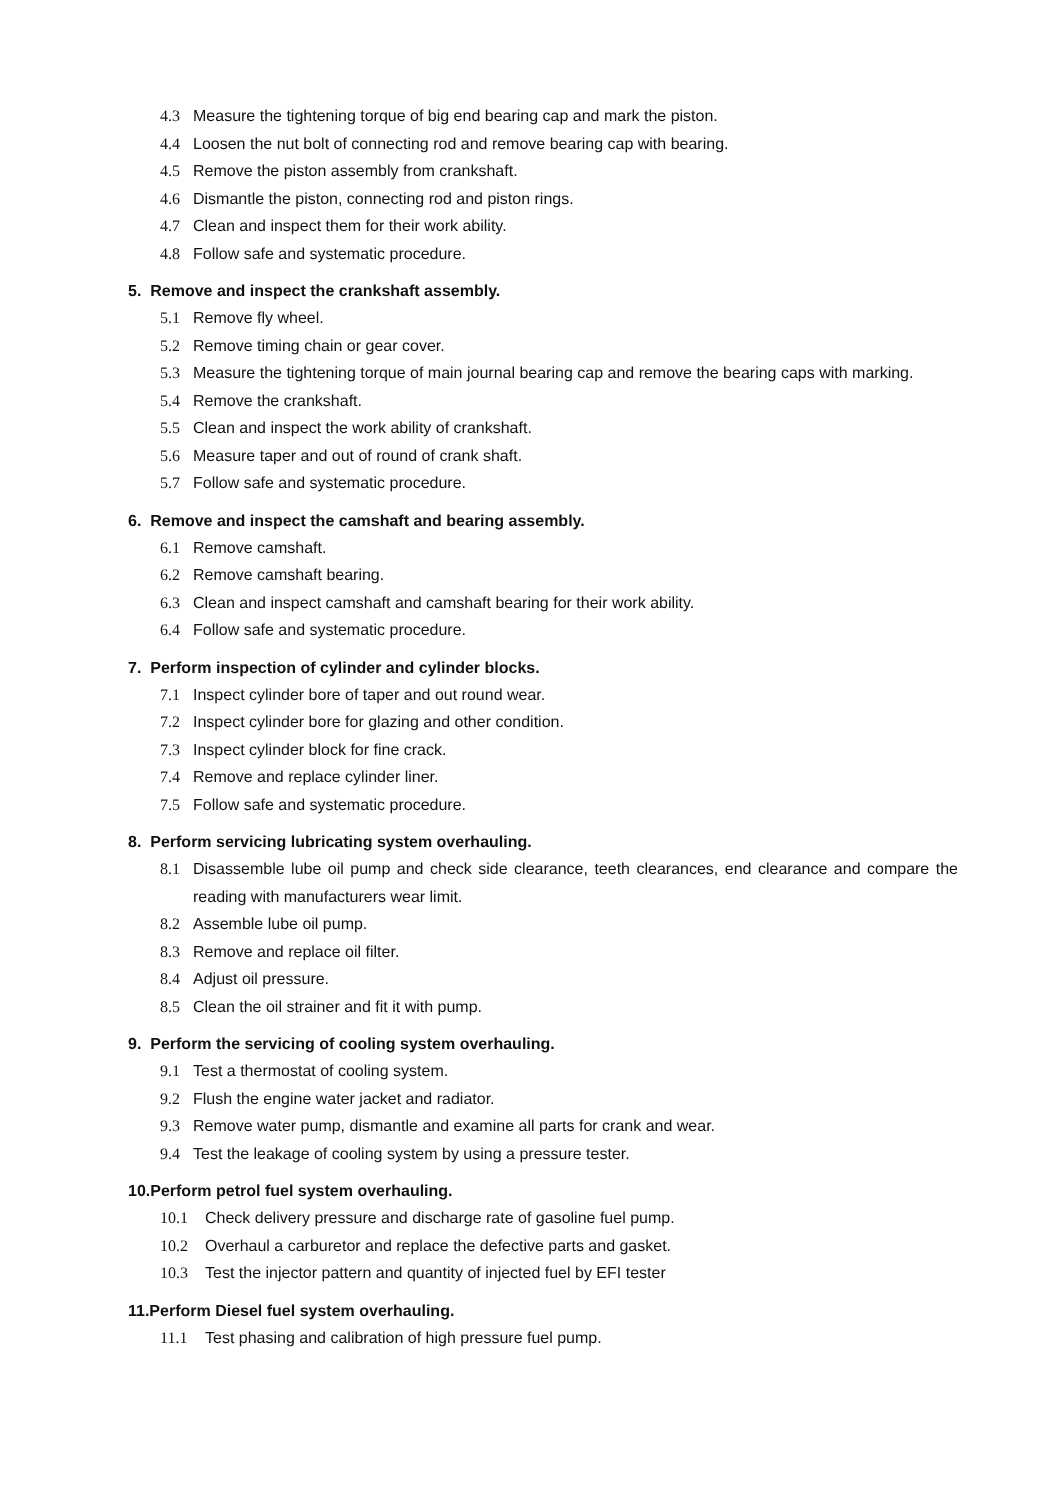4.3 Measure the tightening torque of big end bearing cap and mark the piston.
4.4 Loosen the nut bolt of connecting rod and remove bearing cap with bearing.
4.5 Remove the piston assembly from crankshaft.
4.6 Dismantle the piston, connecting rod and piston rings.
4.7 Clean and inspect them for their work ability.
4.8 Follow safe and systematic procedure.
5. Remove and inspect the crankshaft assembly.
5.1 Remove fly wheel.
5.2 Remove timing chain or gear cover.
5.3 Measure the tightening torque of main journal bearing cap and remove the bearing caps with marking.
5.4 Remove the crankshaft.
5.5 Clean and inspect the work ability of crankshaft.
5.6 Measure taper and out of round of crank shaft.
5.7 Follow safe and systematic procedure.
6. Remove and inspect the camshaft and bearing assembly.
6.1 Remove camshaft.
6.2 Remove camshaft bearing.
6.3 Clean and inspect camshaft and camshaft bearing for their work ability.
6.4 Follow safe and systematic procedure.
7. Perform inspection of cylinder and cylinder blocks.
7.1 Inspect cylinder bore of taper and out round wear.
7.2 Inspect cylinder bore for glazing and other condition.
7.3 Inspect cylinder block for fine crack.
7.4 Remove and replace cylinder liner.
7.5 Follow safe and systematic procedure.
8. Perform servicing lubricating system overhauling.
8.1 Disassemble lube oil pump and check side clearance, teeth clearances, end clearance and compare the reading with manufacturers wear limit.
8.2 Assemble lube oil pump.
8.3 Remove and replace oil filter.
8.4 Adjust oil pressure.
8.5 Clean the oil strainer and fit it with pump.
9. Perform the servicing of cooling system overhauling.
9.1 Test a thermostat of cooling system.
9.2 Flush the engine water jacket and radiator.
9.3 Remove water pump, dismantle and examine all parts for crank and wear.
9.4 Test the leakage of cooling system by using a pressure tester.
10.Perform petrol fuel system overhauling.
10.1 Check delivery pressure and discharge rate of gasoline fuel pump.
10.2 Overhaul a carburetor and replace the defective parts and gasket.
10.3 Test the injector pattern and quantity of injected fuel by EFI tester
11.Perform Diesel fuel system overhauling.
11.1 Test phasing and calibration of high pressure fuel pump.